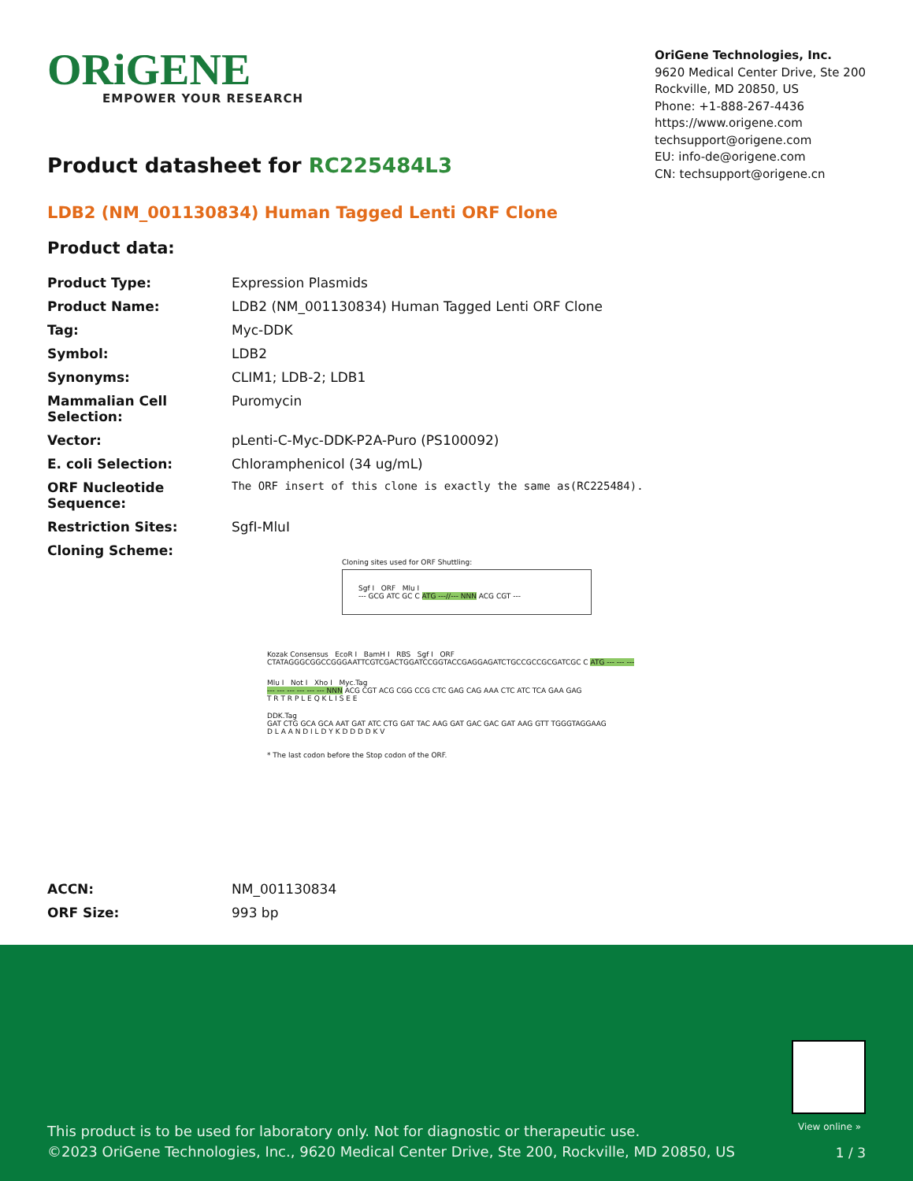ORiGENE
EMPOWER YOUR RESEARCH
OriGene Technologies, Inc.
9620 Medical Center Drive, Ste 200
Rockville, MD 20850, US
Phone: +1-888-267-4436
https://www.origene.com
techsupport@origene.com
EU: info-de@origene.com
CN: techsupport@origene.cn
Product datasheet for RC225484L3
LDB2 (NM_001130834) Human Tagged Lenti ORF Clone
Product data:
| Product Type: | Expression Plasmids |
| Product Name: | LDB2 (NM_001130834) Human Tagged Lenti ORF Clone |
| Tag: | Myc-DDK |
| Symbol: | LDB2 |
| Synonyms: | CLIM1; LDB-2; LDB1 |
| Mammalian Cell Selection: | Puromycin |
| Vector: | pLenti-C-Myc-DDK-P2A-Puro (PS100092) |
| E. coli Selection: | Chloramphenicol (34 ug/mL) |
| ORF Nucleotide Sequence: | The ORF insert of this clone is exactly the same as(RC225484). |
| Restriction Sites: | SgfI-MluI |
| Cloning Scheme: | Cloning sites used for ORF Shuttling: Sgf I ORF Mlu I --- GCG ATC GC C ATG ---//--- NNN ACG CGT --- Kozak Consensus EcoR I BamH I RBS Sgf I ORF CTATAGGGCGGCCGGGAATTCGTCGACTGGATCCGGTACCGAGGAGATCTGCCGCCGCGATCGC C ATG --- --- --- Mlu I Not I Xho I Myc.Tag --- --- --- --- --- --- NNN ACG CGT ACG CGG CCG CTC GAG CAG AAA CTC ATC TCA GAA GAG T R T R P L E Q K L I S E E DDK.Tag GAT CTG GCA GCA AAT GAT ATC CTG GAT TAC AAG GAT GAC GAC GAT AAG GTT TGGGTAGGAAG D L A A N D I L D Y K D D D D K V * The last codon before the Stop codon of the ORF. |
| ACCN: | NM_001130834 |
| ORF Size: | 993 bp |
View online »
This product is to be used for laboratory only. Not for diagnostic or therapeutic use.
©2023 OriGene Technologies, Inc., 9620 Medical Center Drive, Ste 200, Rockville, MD 20850, US
1 / 3